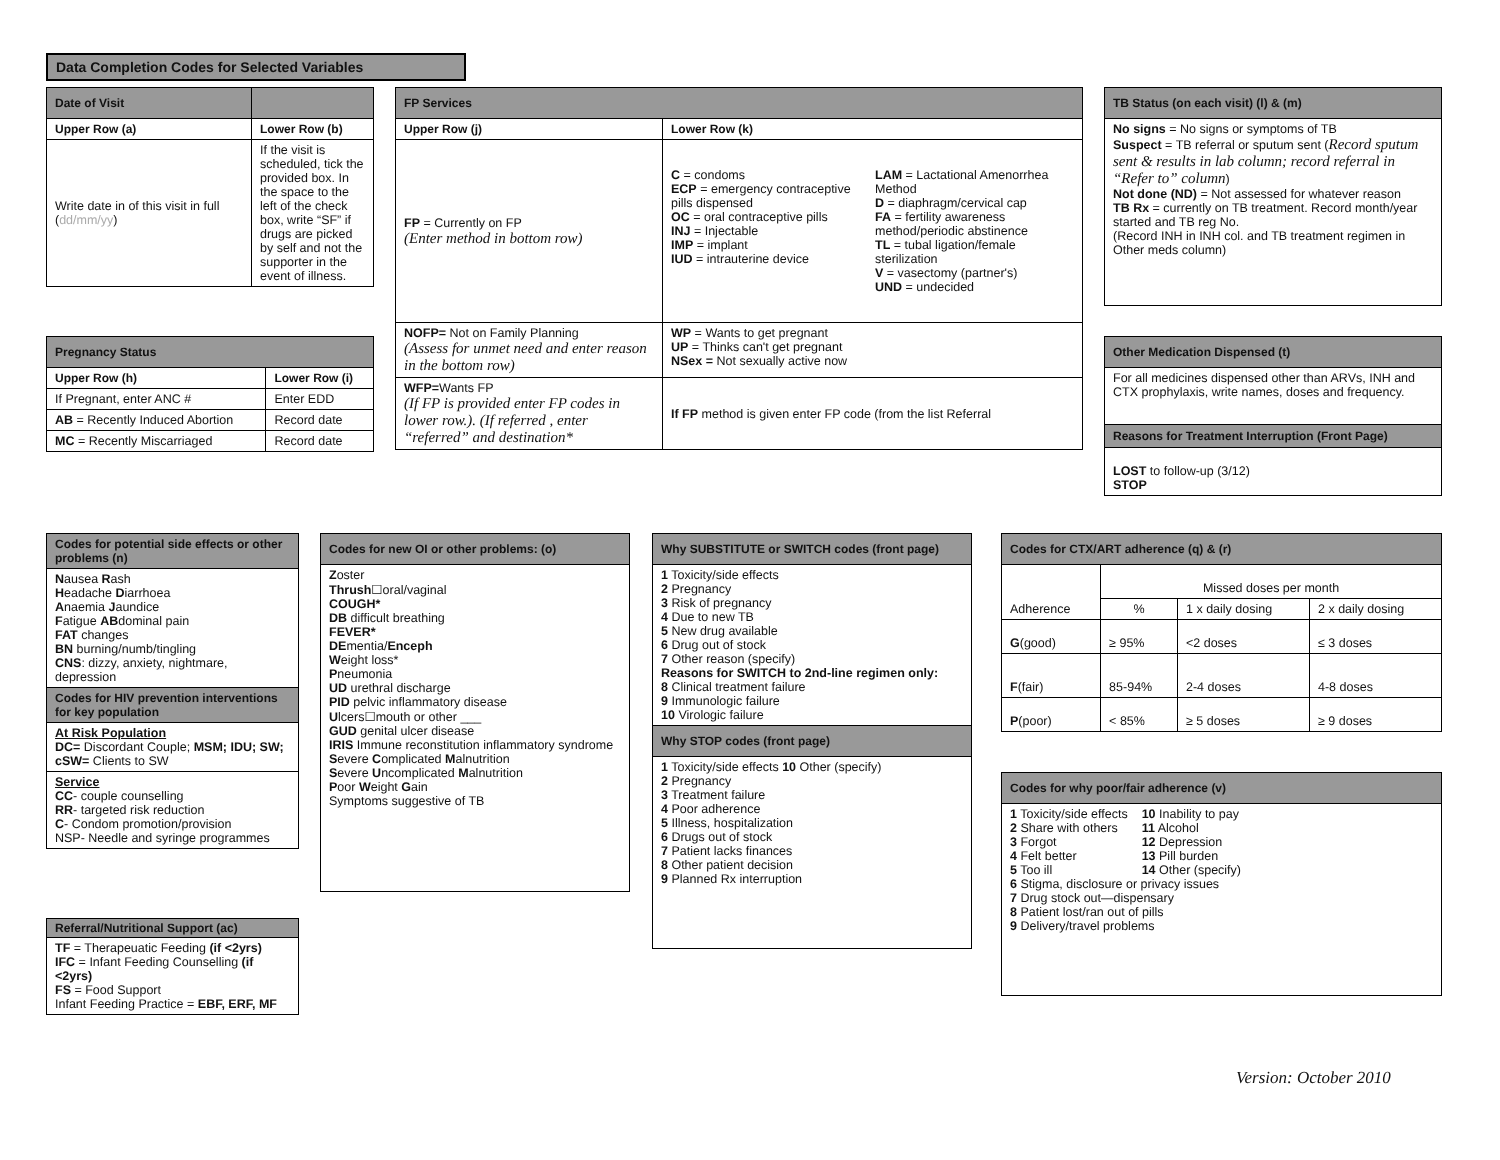Data Completion Codes for Selected Variables
| Date of Visit | |
| --- | --- |
| Upper Row (a) | Lower Row (b) |
| Write date in of this visit in full ( dd/mm/yy ) | If the visit is scheduled, tick the provided box. In the space to the left of the check box, write “SF” if drugs are picked by self and not the supporter in the event of illness. |
| Pregnancy Status | |
| --- | --- |
| Upper Row (h) | Lower Row (i) |
| If Pregnant, enter ANC # | Enter EDD |
| AB = Recently Induced Abortion | Record date |
| MC = Recently Miscarriaged | Record date |
| FP Services | |
| --- | --- |
| Upper Row (j) | Lower Row (k) |
| FP = Currently on FP (Enter method in bottom row) | C = condoms ECP = emergency contraceptive pills dispensed OC = oral contraceptive pills INJ = Injectable IMP = implant IUD = intrauterine device LAM = Lactational Amenorrhea Method D = diaphragm/cervical cap FA = fertility awareness method/periodic abstinence TL = tubal ligation/female sterilization V = vasectomy (partner's) UND = undecided |
| NOFP= Not on Family Planning (Assess for unmet need and enter reason in the bottom row) | WP = Wants to get pregnant UP = Thinks can't get pregnant NSex = Not sexually active now |
| WFP= Wants FP (If FP is provided enter FP codes in lower row.). (If referred , enter “referred” and destination* | If FP method is given enter FP code (from the list Referral |
| TB Status (on each visit) (l) & (m) |
| --- |
| No signs = No signs or symptoms of TB Suspect = TB referral or sputum sent ( Record sputum sent & results in lab column; record referral in “Refer to” column ) Not done (ND) = Not assessed for whatever reason TB Rx = currently on TB treatment. Record month/year started and TB reg No. (Record INH in INH col. and TB treatment regimen in Other meds column) |
| Other Medication Dispensed (t) |
| --- |
| For all medicines dispensed other than ARVs, INH and CTX prophylaxis, write names, doses and frequency. |
| Reasons for Treatment Interruption (Front Page) |
| LOST to follow-up (3/12) STOP |
| Codes for potential side effects or other problems (n) |
| --- |
| N ausea R ash H eadache D iarrhoea A naemia J aundice F atigue AB dominal pain FAT changes BN burning/numb/tingling CNS : dizzy, anxiety, nightmare, depression |
| Codes for HIV prevention interventions for key population |
| At Risk Population DC= Discordant Couple; MSM; IDU; SW; cSW= Clients to SW |
| Service CC - couple counselling RR - targeted risk reduction C - Condom promotion/provision NSP- Needle and syringe programmes |
| Referral/Nutritional Support (ac) |
| --- |
| TF = Therapeuatic Feeding (if <2yrs) IFC = Infant Feeding Counselling (if <2yrs) FS = Food Support Infant Feeding Practice = EBF, ERF, MF |
| Codes for new OI or other problems: (o) |
| --- |
| Z oster Thrush ☐oral/vaginal COUGH* DB difficult breathing FEVER* DE mentia/ Enceph W eight loss* P neumonia UD urethral discharge PID pelvic inflammatory disease U lcers☐mouth or other ___ GUD genital ulcer disease IRIS Immune reconstitution inflammatory syndrome S evere C omplicated M alnutrition S evere U ncomplicated M alnutrition P oor W eight G ain Symptoms suggestive of TB |
| Why SUBSTITUTE or SWITCH codes (front page) |
| --- |
| 1 Toxicity/side effects 2 Pregnancy 3 Risk of pregnancy 4 Due to new TB 5 New drug available 6 Drug out of stock 7 Other reason (specify) Reasons for SWITCH to 2nd-line regimen only: 8 Clinical treatment failure 9 Immunologic failure 10 Virologic failure |
| Why STOP codes (front page) |
| 1 Toxicity/side effects 10 Other (specify) 2 Pregnancy 3 Treatment failure 4 Poor adherence 5 Illness, hospitalization 6 Drugs out of stock 7 Patient lacks finances 8 Other patient decision 9 Planned Rx interruption |
| Codes for CTX/ART adherence (q) & (r) | | | |
| --- | --- | --- | --- |
| Adherence | Missed doses per month | | |
| | % | 1 x daily dosing | 2 x daily dosing |
| G (good) | ≥ 95% | <2 doses | ≤ 3 doses |
| F (fair) | 85-94% | 2-4 doses | 4-8 doses |
| P (poor) | < 85% | ≥ 5 doses | ≥ 9 doses |
| Codes for why poor/fair adherence (v) |
| --- |
| 1 Toxicity/side effects 2 Share with others 3 Forgot 4 Felt better 5 Too ill 10 Inability to pay 11 Alcohol 12 Depression 13 Pill burden 14 Other (specify) 6 Stigma, disclosure or privacy issues 7 Drug stock out—dispensary 8 Patient lost/ran out of pills 9 Delivery/travel problems |
Version: October 2010